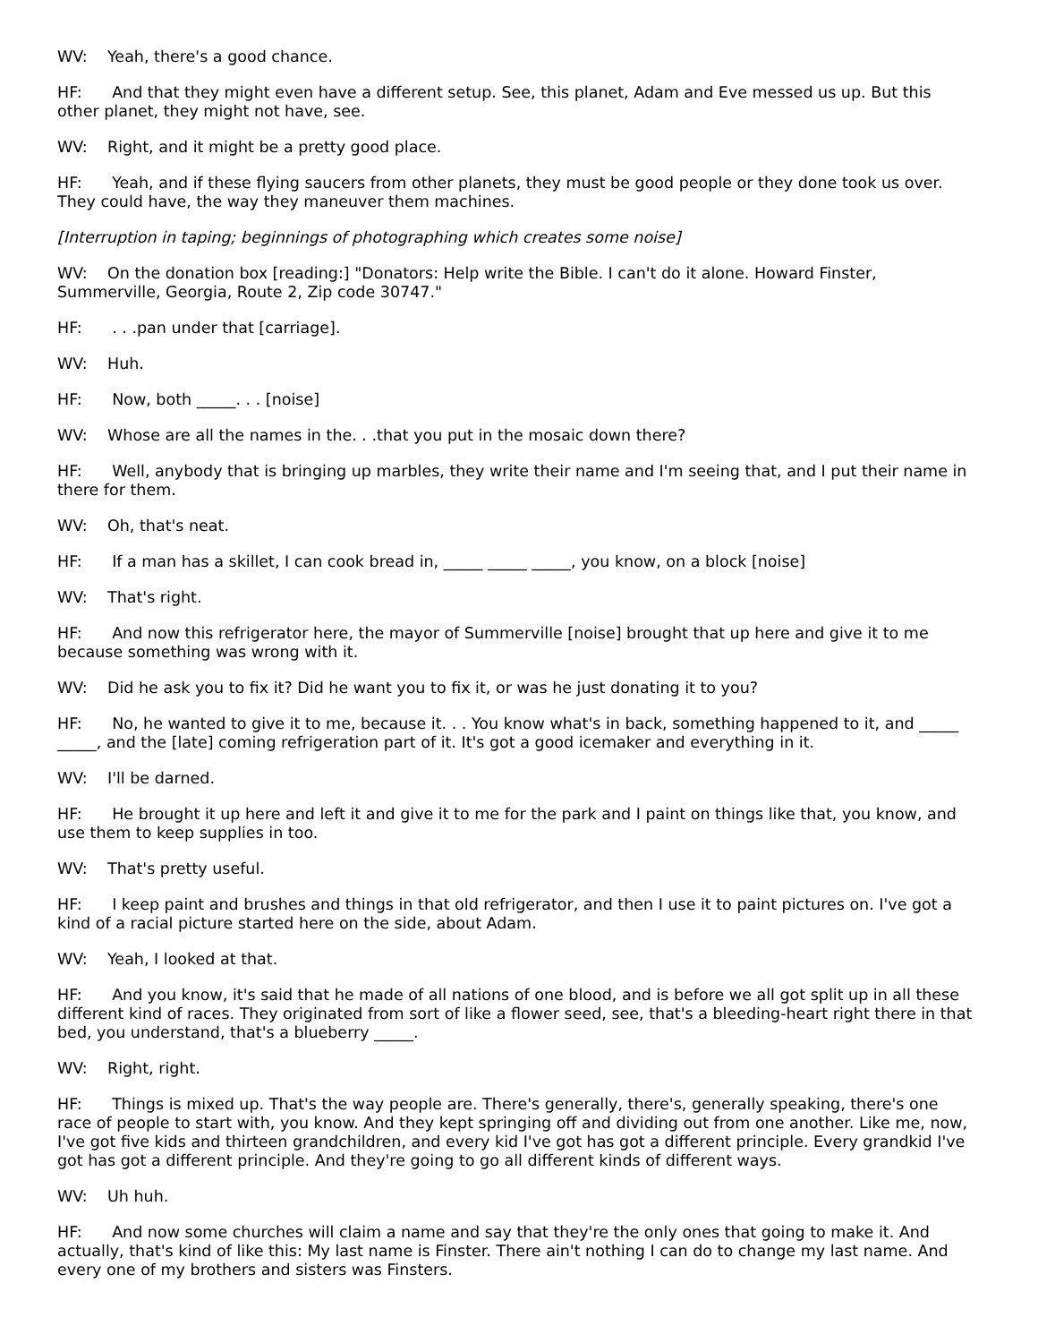WV: Yeah, there's a good chance.
HF: And that they might even have a different setup. See, this planet, Adam and Eve messed us up. But this other planet, they might not have, see.
WV: Right, and it might be a pretty good place.
HF: Yeah, and if these flying saucers from other planets, they must be good people or they done took us over. They could have, the way they maneuver them machines.
[Interruption in taping; beginnings of photographing which creates some noise]
WV: On the donation box [reading:] "Donators: Help write the Bible. I can't do it alone. Howard Finster, Summerville, Georgia, Route 2, Zip code 30747."
HF: . . .pan under that [carriage].
WV: Huh.
HF: Now, both _____. . . [noise]
WV: Whose are all the names in the. . .that you put in the mosaic down there?
HF: Well, anybody that is bringing up marbles, they write their name and I'm seeing that, and I put their name in there for them.
WV: Oh, that's neat.
HF: If a man has a skillet, I can cook bread in, _____ _____ _____, you know, on a block [noise]
WV: That's right.
HF: And now this refrigerator here, the mayor of Summerville [noise] brought that up here and give it to me because something was wrong with it.
WV: Did he ask you to fix it? Did he want you to fix it, or was he just donating it to you?
HF: No, he wanted to give it to me, because it. . . You know what's in back, something happened to it, and _____ _____, and the [late] coming refrigeration part of it. It's got a good icemaker and everything in it.
WV: I'll be darned.
HF: He brought it up here and left it and give it to me for the park and I paint on things like that, you know, and use them to keep supplies in too.
WV: That's pretty useful.
HF: I keep paint and brushes and things in that old refrigerator, and then I use it to paint pictures on. I've got a kind of a racial picture started here on the side, about Adam.
WV: Yeah, I looked at that.
HF: And you know, it's said that he made of all nations of one blood, and is before we all got split up in all these different kind of races. They originated from sort of like a flower seed, see, that's a bleeding-heart right there in that bed, you understand, that's a blueberry _____.
WV: Right, right.
HF: Things is mixed up. That's the way people are. There's generally, there's, generally speaking, there's one race of people to start with, you know. And they kept springing off and dividing out from one another. Like me, now, I've got five kids and thirteen grandchildren, and every kid I've got has got a different principle. Every grandkid I've got has got a different principle. And they're going to go all different kinds of different ways.
WV: Uh huh.
HF: And now some churches will claim a name and say that they're the only ones that going to make it. And actually, that's kind of like this: My last name is Finster. There ain't nothing I can do to change my last name. And every one of my brothers and sisters was Finsters.